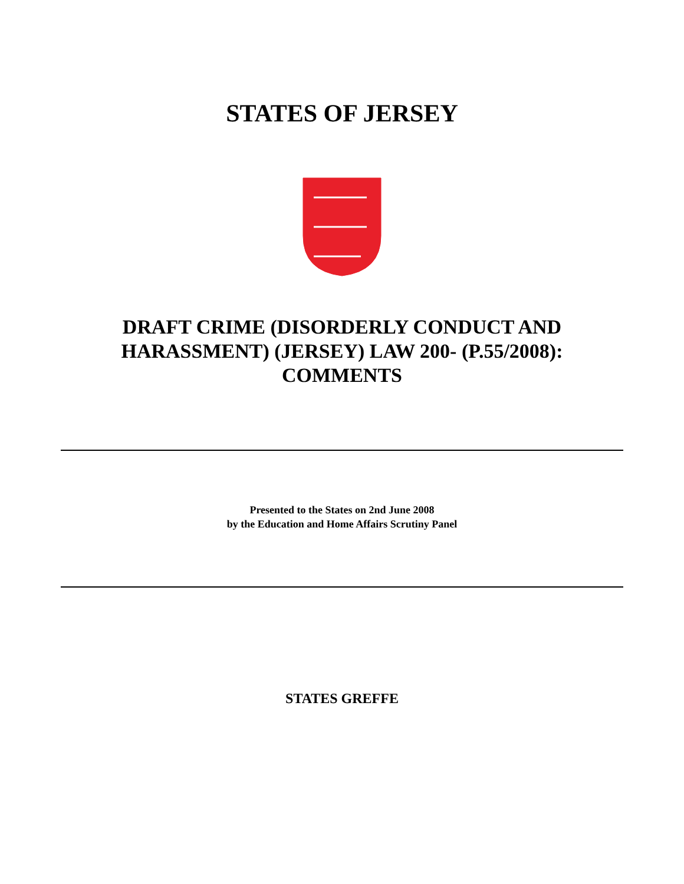STATES OF JERSEY
DRAFT CRIME (DISORDERLY CONDUCT AND
HARASSMENT) (JERSEY) LAW 200- (P.55/2008):
COMMENTS
Presented to the States on 2nd June 2008
by the Education and Home Affairs Scrutiny Panel
STATES GREFFE